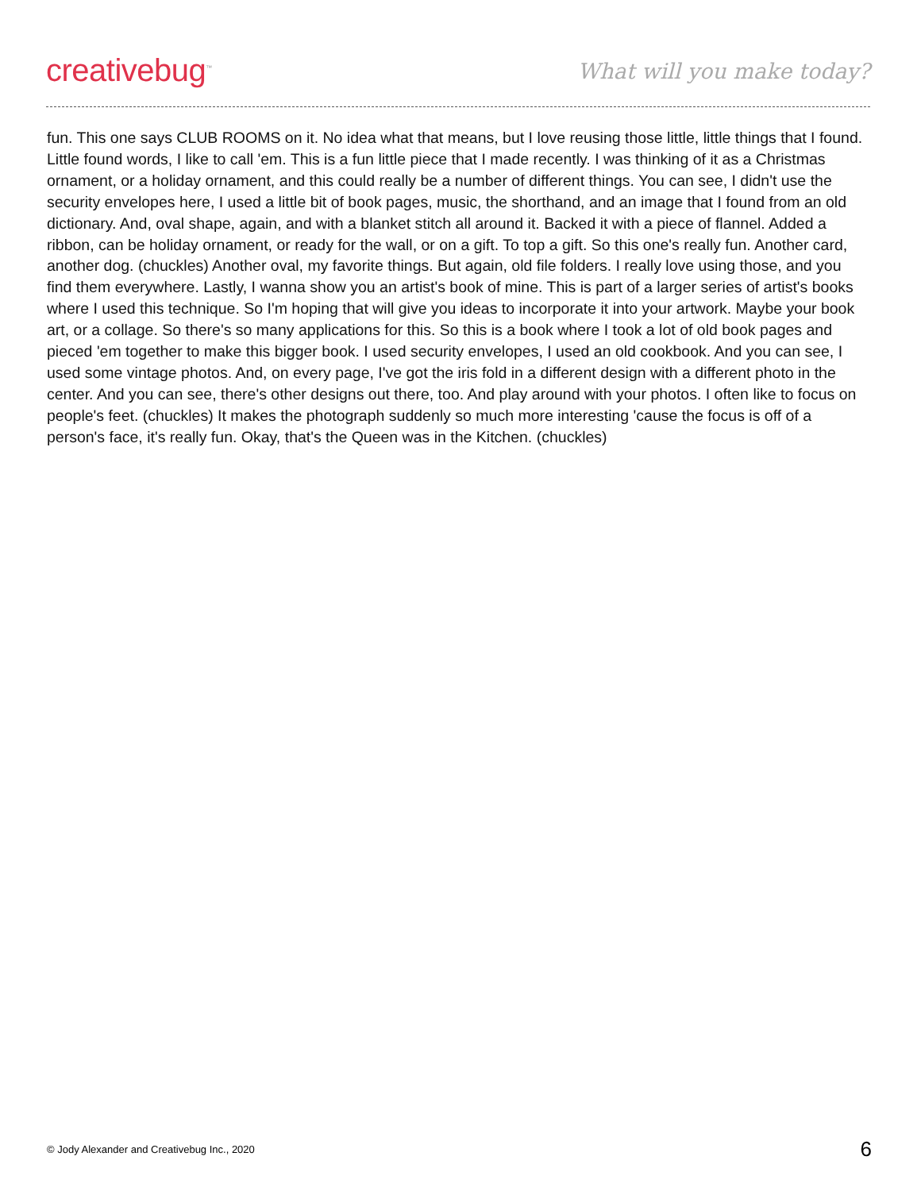creativebug<sup>™</sup>
What will you make today?
fun. This one says CLUB ROOMS on it. No idea what that means, but I love reusing those little, little things that I found. Little found words, I like to call 'em. This is a fun little piece that I made recently. I was thinking of it as a Christmas ornament, or a holiday ornament, and this could really be a number of different things. You can see, I didn't use the security envelopes here, I used a little bit of book pages, music, the shorthand, and an image that I found from an old dictionary. And, oval shape, again, and with a blanket stitch all around it. Backed it with a piece of flannel. Added a ribbon, can be holiday ornament, or ready for the wall, or on a gift. To top a gift. So this one's really fun. Another card, another dog. (chuckles) Another oval, my favorite things. But again, old file folders. I really love using those, and you find them everywhere. Lastly, I wanna show you an artist's book of mine. This is part of a larger series of artist's books where I used this technique. So I'm hoping that will give you ideas to incorporate it into your artwork. Maybe your book art, or a collage. So there's so many applications for this. So this is a book where I took a lot of old book pages and pieced 'em together to make this bigger book. I used security envelopes, I used an old cookbook. And you can see, I used some vintage photos. And, on every page, I've got the iris fold in a different design with a different photo in the center. And you can see, there's other designs out there, too. And play around with your photos. I often like to focus on people's feet. (chuckles) It makes the photograph suddenly so much more interesting 'cause the focus is off of a person's face, it's really fun. Okay, that's the Queen was in the Kitchen. (chuckles)
© Jody Alexander and Creativebug Inc., 2020 6